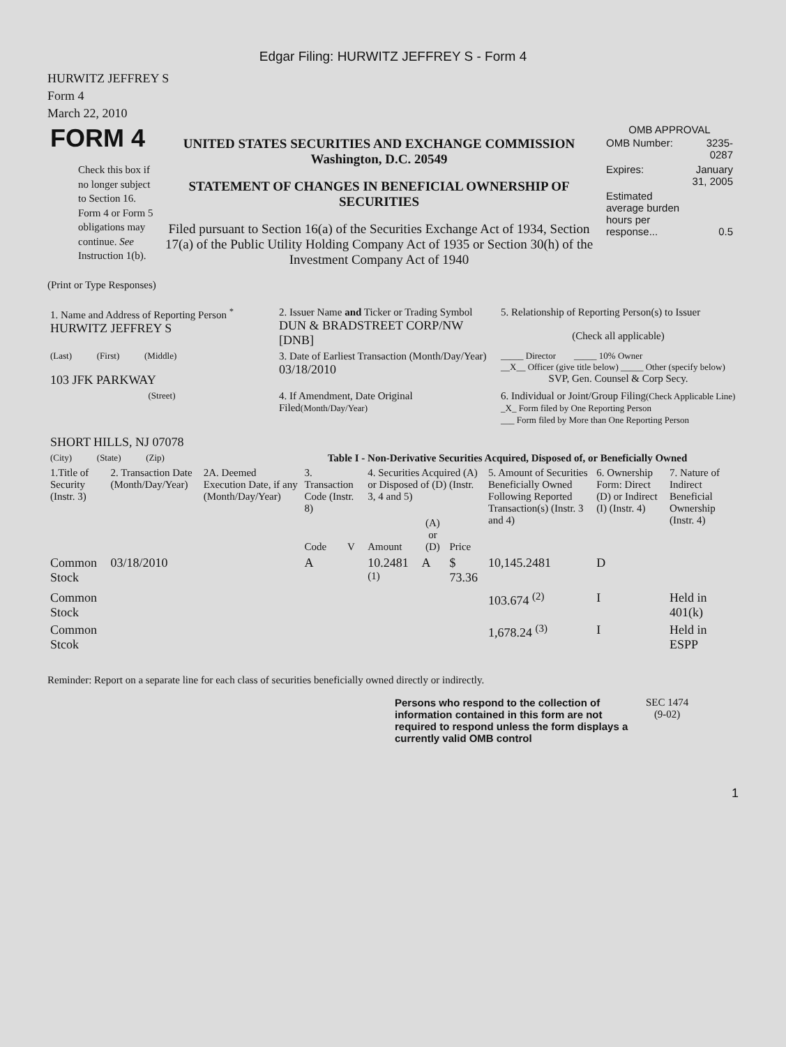Edgar Filing: HURWITZ JEFFREY S - Form 4
HURWITZ JEFFREY S
Form 4
March 22, 2010
| FORM 4 Check this box if no longer subject to Section 16. Form 4 or Form 5 obligations may continue. See Instruction 1(b). | UNITED STATES SECURITIES AND EXCHANGE COMMISSION Washington, D.C. 20549 STATEMENT OF CHANGES IN BENEFICIAL OWNERSHIP OF SECURITIES Filed pursuant to Section 16(a) of the Securities Exchange Act of 1934, Section 17(a) of the Public Utility Holding Company Act of 1935 or Section 30(h) of the Investment Company Act of 1940 | OMB APPROVAL / OMB Number: / 3235-0287 / / Expires: / January 31, 2005 / / Estimated average burden hours per response... / 0.5 / |
(Print or Type Responses)
| 1. Name and Address of Reporting Person <sup>*</sup> HURWITZ JEFFREY S | 2. Issuer Name and Ticker or Trading Symbol DUN & BRADSTREET CORP/NW [DNB] | 5. Relationship of Reporting Person(s) to Issuer (Check all applicable) |
| (Last) (First) (Middle) 103 JFK PARKWAY | 3. Date of Earliest Transaction (Month/Day/Year) 03/18/2010 | _____ Director _____ 10% Owner __X__ Officer (give title below) _____ Other (specify below) SVP, Gen. Counsel & Corp Secy. |
| (Street) SHORT HILLS, NJ 07078 | 4. If Amendment, Date Original Filed (Month/Day/Year) | 6. Individual or Joint/Group Filing (Check Applicable Line) _X_ Form filed by One Reporting Person ___ Form filed by More than One Reporting Person |
| (City) (State) (Zip) | Table I - Non-Derivative Securities Acquired, Disposed of, or Beneficially Owned | |
| 1.Title of Security (Instr. 3) | 2. Transaction Date (Month/Day/Year) | 2A. Deemed Execution Date, if any (Month/Day/Year) | 3. Transaction Code (Instr. 8) | | 4. Securities Acquired (A) or Disposed of (D) (Instr. 3, 4 and 5) | | | 5. Amount of Securities Beneficially Owned Following Reported Transaction(s) (Instr. 3 and 4) | 6. Ownership Form: Direct (D) or Indirect (I) (Instr. 4) | 7. Nature of Indirect Beneficial Ownership (Instr. 4) |
| --- | --- | --- | --- | --- | --- | --- | --- | --- | --- | --- |
| | | | Code | V | Amount | (A) or (D) | Price | | | |
| Common Stock | 03/18/2010 | | A | | 10.2481 <sup>(1)</sup> | A | $ 73.36 | 10,145.2481 | D | |
| Common Stock | | | | | | | | 103.674 <sup>(2)</sup> | I | Held in 401(k) |
| Common Stcok | | | | | | | | 1,678.24 <sup>(3)</sup> | I | Held in ESPP |
Reminder: Report on a separate line for each class of securities beneficially owned directly or indirectly.
Persons who respond to the collection of information contained in this form are not required to respond unless the form displays a currently valid OMB control
SEC 1474
(9-02)
1